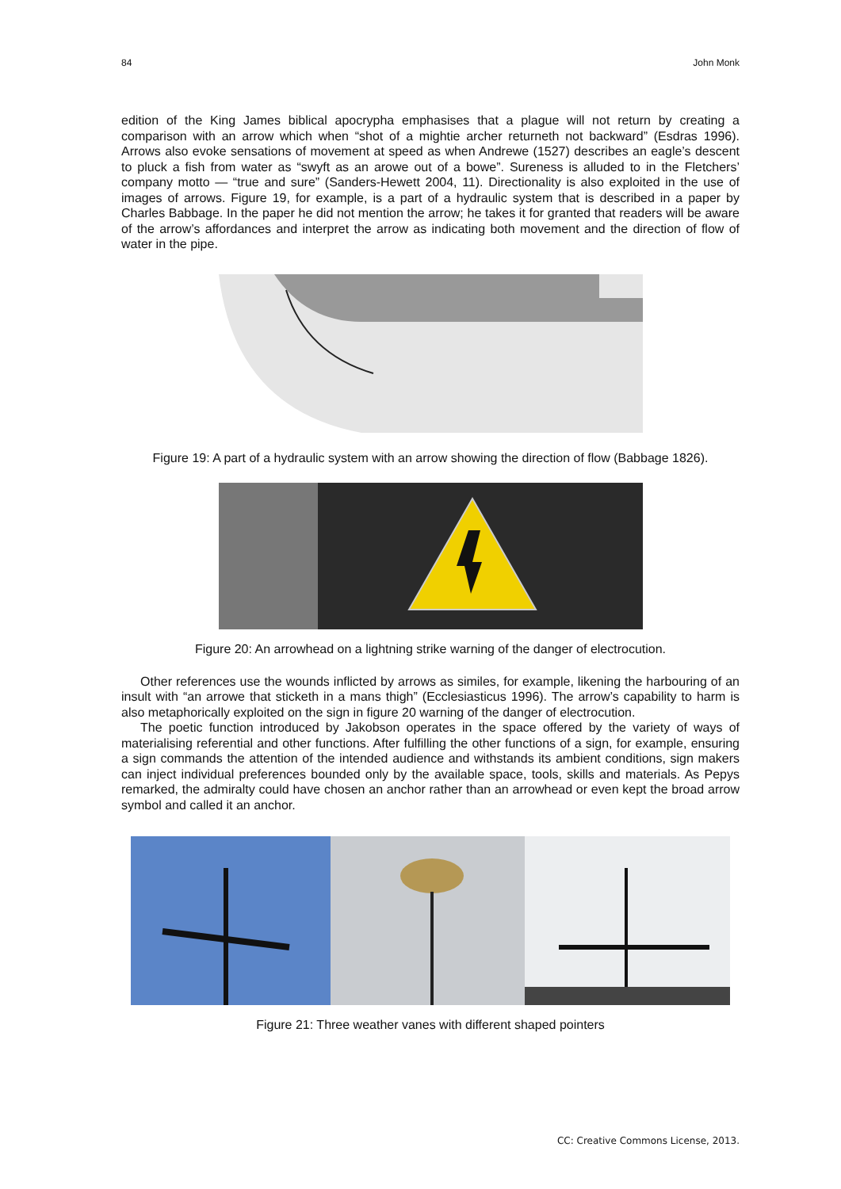84 John Monk
edition of the King James biblical apocrypha emphasises that a plague will not return by creating a comparison with an arrow which when “shot of a mightie archer returneth not backward” (Esdras 1996). Arrows also evoke sensations of movement at speed as when Andrewe (1527) describes an eagle’s descent to pluck a fish from water as “swyft as an arowe out of a bowe”. Sureness is alluded to in the Fletchers’ company motto — “true and sure” (Sanders-Hewett 2004, 11). Directionality is also exploited in the use of images of arrows. Figure 19, for example, is a part of a hydraulic system that is described in a paper by Charles Babbage. In the paper he did not mention the arrow; he takes it for granted that readers will be aware of the arrow’s affordances and interpret the arrow as indicating both movement and the direction of flow of water in the pipe.
Figure 19: A part of a hydraulic system with an arrow showing the direction of flow (Babbage 1826).
Figure 20: An arrowhead on a lightning strike warning of the danger of electrocution.
Other references use the wounds inflicted by arrows as similes, for example, likening the harbouring of an insult with “an arrowe that sticketh in a mans thigh” (Ecclesiasticus 1996). The arrow’s capability to harm is also metaphorically exploited on the sign in figure 20 warning of the danger of electrocution.
The poetic function introduced by Jakobson operates in the space offered by the variety of ways of materialising referential and other functions. After fulfilling the other functions of a sign, for example, ensuring a sign commands the attention of the intended audience and withstands its ambient conditions, sign makers can inject individual preferences bounded only by the available space, tools, skills and materials. As Pepys remarked, the admiralty could have chosen an anchor rather than an arrowhead or even kept the broad arrow symbol and called it an anchor.
Figure 21: Three weather vanes with different shaped pointers
CC: Creative Commons License, 2013.